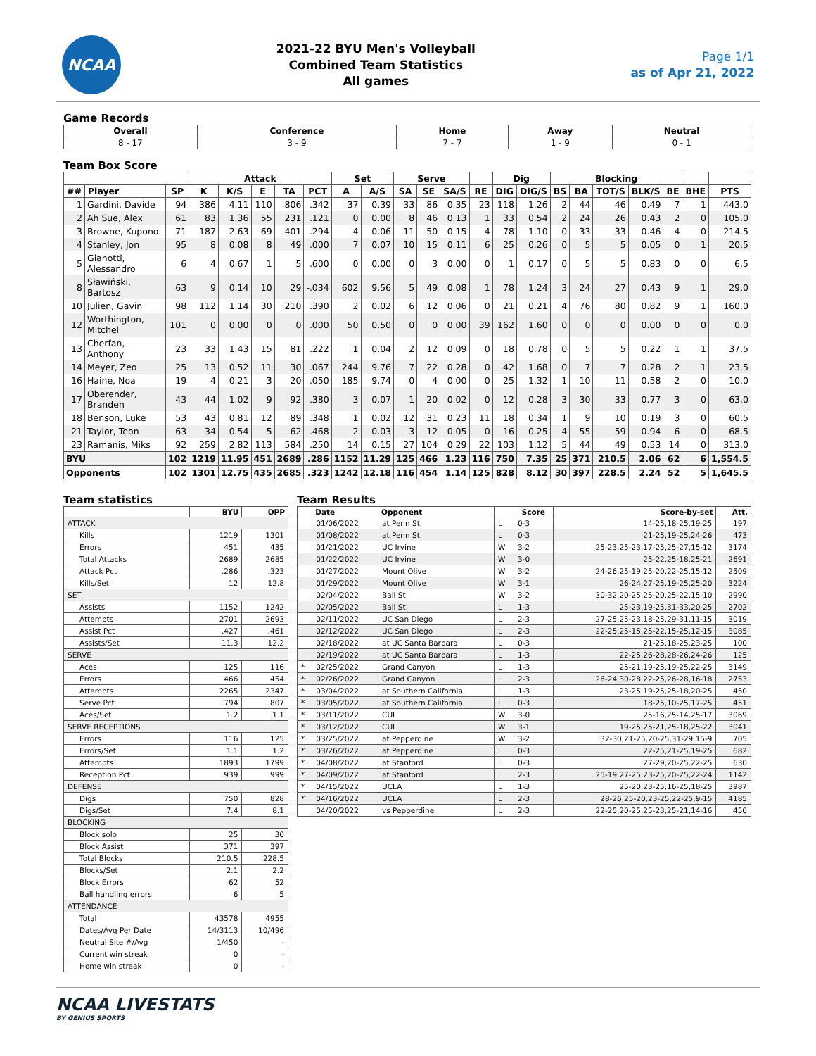NCAA
2021-22 BYU Men's Volleyball
Combined Team Statistics
All games
Page 1/1
as of Apr 21, 2022
Game Records
| Overall | Conference | Home | Away | Neutral |
| --- | --- | --- | --- | --- |
| 8 - 17 | 3 - 9 | 7 - 7 | 1 - 9 | 0 - 1 |
Team Box Score
| | | | Attack | | | | | Set | | Serve | | | | Dig | | Blocking | | | | | | |
| --- | --- | --- | --- | --- | --- | --- | --- | --- | --- | --- | --- | --- | --- | --- | --- | --- | --- | --- | --- | --- | --- | --- |
| ## | Player | SP | K | K/S | E | TA | PCT | A | A/S | SA | SE | SA/S | RE | DIG | DIG/S | BS | BA | TOT/S | BLK/S | BE | BHE | PTS |
| 1 | Gardini, Davide | 94 | 386 | 4.11 | 110 | 806 | .342 | 37 | 0.39 | 33 | 86 | 0.35 | 23 | 118 | 1.26 | 2 | 44 | 46 | 0.49 | 7 | 1 | 443.0 |
| 2 | Ah Sue, Alex | 61 | 83 | 1.36 | 55 | 231 | .121 | 0 | 0.00 | 8 | 46 | 0.13 | 1 | 33 | 0.54 | 2 | 24 | 26 | 0.43 | 2 | 0 | 105.0 |
| 3 | Browne, Kupono | 71 | 187 | 2.63 | 69 | 401 | .294 | 4 | 0.06 | 11 | 50 | 0.15 | 4 | 78 | 1.10 | 0 | 33 | 33 | 0.46 | 4 | 0 | 214.5 |
| 4 | Stanley, Jon | 95 | 8 | 0.08 | 8 | 49 | .000 | 7 | 0.07 | 10 | 15 | 0.11 | 6 | 25 | 0.26 | 0 | 5 | 5 | 0.05 | 0 | 1 | 20.5 |
| 5 | Gianotti, Alessandro | 6 | 4 | 0.67 | 1 | 5 | .600 | 0 | 0.00 | 0 | 3 | 0.00 | 0 | 1 | 0.17 | 0 | 5 | 5 | 0.83 | 0 | 0 | 6.5 |
| 8 | Sławiński, Bartosz | 63 | 9 | 0.14 | 10 | 29 | -.034 | 602 | 9.56 | 5 | 49 | 0.08 | 1 | 78 | 1.24 | 3 | 24 | 27 | 0.43 | 9 | 1 | 29.0 |
| 10 | Julien, Gavin | 98 | 112 | 1.14 | 30 | 210 | .390 | 2 | 0.02 | 6 | 12 | 0.06 | 0 | 21 | 0.21 | 4 | 76 | 80 | 0.82 | 9 | 1 | 160.0 |
| 12 | Worthington, Mitchel | 101 | 0 | 0.00 | 0 | 0 | .000 | 50 | 0.50 | 0 | 0 | 0.00 | 39 | 162 | 1.60 | 0 | 0 | 0 | 0.00 | 0 | 0 | 0.0 |
| 13 | Cherfan, Anthony | 23 | 33 | 1.43 | 15 | 81 | .222 | 1 | 0.04 | 2 | 12 | 0.09 | 0 | 18 | 0.78 | 0 | 5 | 5 | 0.22 | 1 | 1 | 37.5 |
| 14 | Meyer, Zeo | 25 | 13 | 0.52 | 11 | 30 | .067 | 244 | 9.76 | 7 | 22 | 0.28 | 0 | 42 | 1.68 | 0 | 7 | 7 | 0.28 | 2 | 1 | 23.5 |
| 16 | Haine, Noa | 19 | 4 | 0.21 | 3 | 20 | .050 | 185 | 9.74 | 0 | 4 | 0.00 | 0 | 25 | 1.32 | 1 | 10 | 11 | 0.58 | 2 | 0 | 10.0 |
| 17 | Oberender, Branden | 43 | 44 | 1.02 | 9 | 92 | .380 | 3 | 0.07 | 1 | 20 | 0.02 | 0 | 12 | 0.28 | 3 | 30 | 33 | 0.77 | 3 | 0 | 63.0 |
| 18 | Benson, Luke | 53 | 43 | 0.81 | 12 | 89 | .348 | 1 | 0.02 | 12 | 31 | 0.23 | 11 | 18 | 0.34 | 1 | 9 | 10 | 0.19 | 3 | 0 | 60.5 |
| 21 | Taylor, Teon | 63 | 34 | 0.54 | 5 | 62 | .468 | 2 | 0.03 | 3 | 12 | 0.05 | 0 | 16 | 0.25 | 4 | 55 | 59 | 0.94 | 6 | 0 | 68.5 |
| 23 | Ramanis, Miks | 92 | 259 | 2.82 | 113 | 584 | .250 | 14 | 0.15 | 27 | 104 | 0.29 | 22 | 103 | 1.12 | 5 | 44 | 49 | 0.53 | 14 | 0 | 313.0 |
| BYU | | 102 | 1219 | 11.95 | 451 | 2689 | .286 | 1152 | 11.29 | 125 | 466 | 1.23 | 116 | 750 | 7.35 | 25 | 371 | 210.5 | 2.06 | 62 | 6 | 1,554.5 |
| Opponents | | 102 | 1301 | 12.75 | 435 | 2685 | .323 | 1242 | 12.18 | 116 | 454 | 1.14 | 125 | 828 | 8.12 | 30 | 397 | 228.5 | 2.24 | 52 | 5 | 1,645.5 |
Team statistics
| | BYU | OPP |
| --- | --- | --- |
| ATTACK | | |
| Kills | 1219 | 1301 |
| Errors | 451 | 435 |
| Total Attacks | 2689 | 2685 |
| Attack Pct | .286 | .323 |
| Kills/Set | 12 | 12.8 |
| SET | | |
| Assists | 1152 | 1242 |
| Attempts | 2701 | 2693 |
| Assist Pct | .427 | .461 |
| Assists/Set | 11.3 | 12.2 |
| SERVE | | |
| Aces | 125 | 116 |
| Errors | 466 | 454 |
| Attempts | 2265 | 2347 |
| Serve Pct | .794 | .807 |
| Aces/Set | 1.2 | 1.1 |
| SERVE RECEPTIONS | | |
| Errors | 116 | 125 |
| Errors/Set | 1.1 | 1.2 |
| Attempts | 1893 | 1799 |
| Reception Pct | .939 | .999 |
| DEFENSE | | |
| Digs | 750 | 828 |
| Digs/Set | 7.4 | 8.1 |
| BLOCKING | | |
| Block solo | 25 | 30 |
| Block Assist | 371 | 397 |
| Total Blocks | 210.5 | 228.5 |
| Blocks/Set | 2.1 | 2.2 |
| Block Errors | 62 | 52 |
| Ball handling errors | 6 | 5 |
| ATTENDANCE | | |
| Total | 43578 | 4955 |
| Dates/Avg Per Date | 14/3113 | 10/496 |
| Neutral Site #/Avg | 1/450 | - |
| Current win streak | 0 | - |
| Home win streak | 0 | - |
Team Results
| | Date | Opponent | | Score | Score-by-set | Att. |
| --- | --- | --- | --- | --- | --- | --- |
| | 01/06/2022 | at Penn St. | L | 0-3 | 14-25,18-25,19-25 | 197 |
| | 01/08/2022 | at Penn St. | L | 0-3 | 21-25,19-25,24-26 | 473 |
| | 01/21/2022 | UC Irvine | W | 3-2 | 25-23,25-23,17-25,25-27,15-12 | 3174 |
| | 01/22/2022 | UC Irvine | W | 3-0 | 25-22,25-18,25-21 | 2691 |
| | 01/27/2022 | Mount Olive | W | 3-2 | 24-26,25-19,25-20,22-25,15-12 | 2509 |
| | 01/29/2022 | Mount Olive | W | 3-1 | 26-24,27-25,19-25,25-20 | 3224 |
| | 02/04/2022 | Ball St. | W | 3-2 | 30-32,20-25,25-20,25-22,15-10 | 2990 |
| | 02/05/2022 | Ball St. | L | 1-3 | 25-23,19-25,31-33,20-25 | 2702 |
| | 02/11/2022 | UC San Diego | L | 2-3 | 27-25,25-23,18-25,29-31,11-15 | 3019 |
| | 02/12/2022 | UC San Diego | L | 2-3 | 22-25,25-15,25-22,15-25,12-15 | 3085 |
| | 02/18/2022 | at UC Santa Barbara | L | 0-3 | 21-25,18-25,23-25 | 100 |
| | 02/19/2022 | at UC Santa Barbara | L | 1-3 | 22-25,26-28,28-26,24-26 | 125 |
| * | 02/25/2022 | Grand Canyon | L | 1-3 | 25-21,19-25,19-25,22-25 | 3149 |
| * | 02/26/2022 | Grand Canyon | L | 2-3 | 26-24,30-28,22-25,26-28,16-18 | 2753 |
| * | 03/04/2022 | at Southern California | L | 1-3 | 23-25,19-25,25-18,20-25 | 450 |
| * | 03/05/2022 | at Southern California | L | 0-3 | 18-25,10-25,17-25 | 451 |
| * | 03/11/2022 | CUI | W | 3-0 | 25-16,25-14,25-17 | 3069 |
| * | 03/12/2022 | CUI | W | 3-1 | 19-25,25-21,25-18,25-22 | 3041 |
| * | 03/25/2022 | at Pepperdine | W | 3-2 | 32-30,21-25,20-25,31-29,15-9 | 705 |
| * | 03/26/2022 | at Pepperdine | L | 0-3 | 22-25,21-25,19-25 | 682 |
| * | 04/08/2022 | at Stanford | L | 0-3 | 27-29,20-25,22-25 | 630 |
| * | 04/09/2022 | at Stanford | L | 2-3 | 25-19,27-25,23-25,20-25,22-24 | 1142 |
| * | 04/15/2022 | UCLA | L | 1-3 | 25-20,23-25,16-25,18-25 | 3987 |
| * | 04/16/2022 | UCLA | L | 2-3 | 28-26,25-20,23-25,22-25,9-15 | 4185 |
| | 04/20/2022 | vs Pepperdine | L | 2-3 | 22-25,20-25,25-23,25-21,14-16 | 450 |
NCAA LIVESTATS
BY GENIUS SPORTS